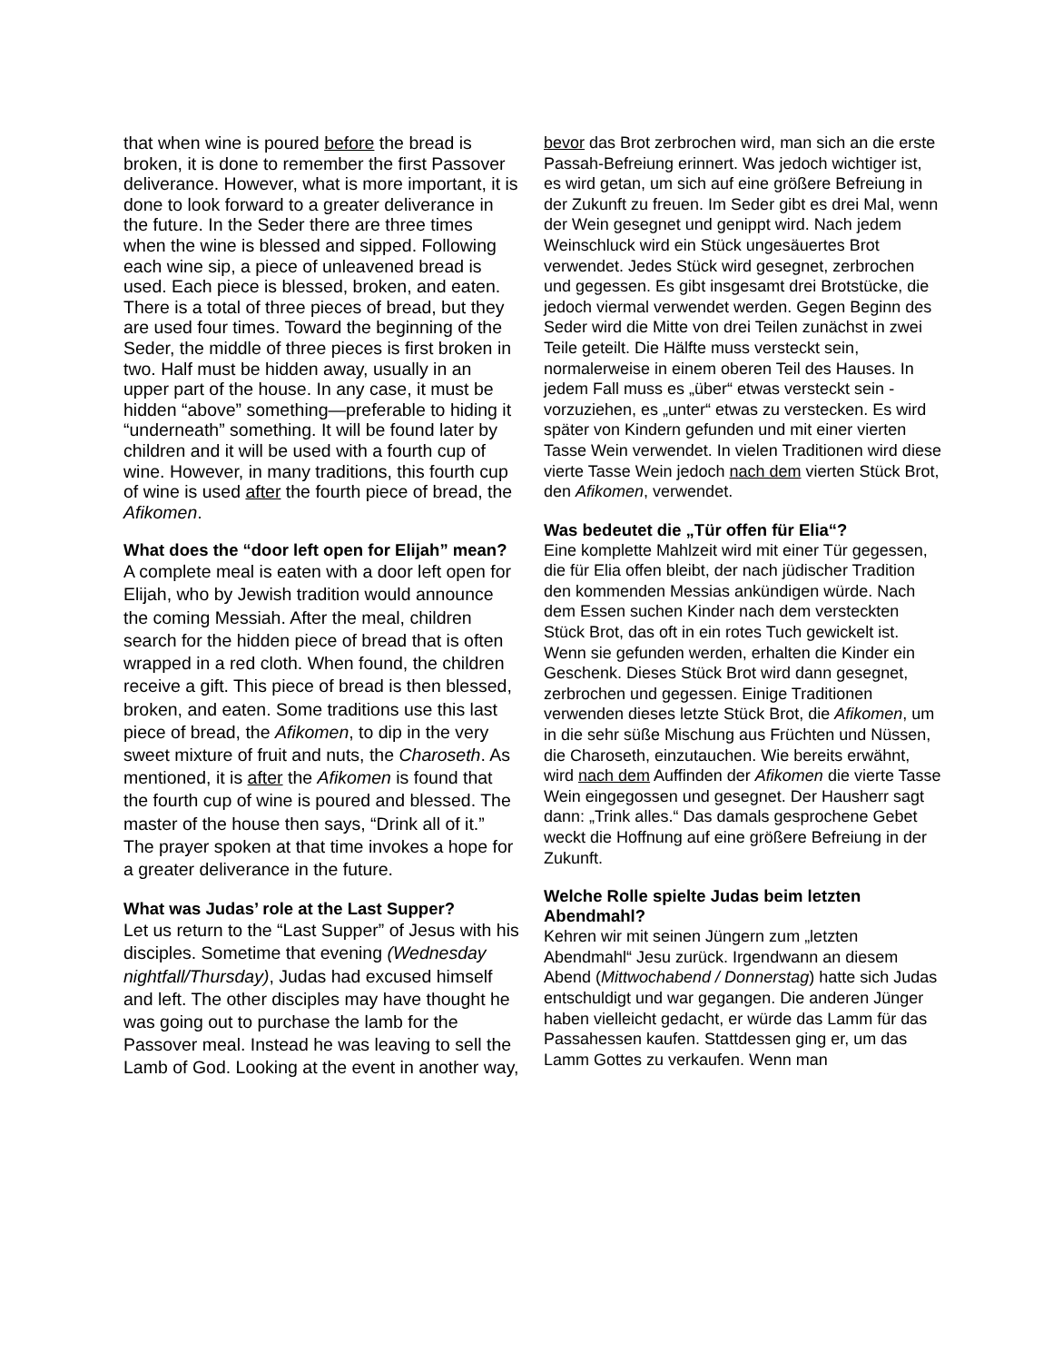that when wine is poured before the bread is broken, it is done to remember the first Passover deliverance. However, what is more important, it is done to look forward to a greater deliverance in the future. In the Seder there are three times when the wine is blessed and sipped. Following each wine sip, a piece of unleavened bread is used. Each piece is blessed, broken, and eaten. There is a total of three pieces of bread, but they are used four times. Toward the beginning of the Seder, the middle of three pieces is first broken in two. Half must be hidden away, usually in an upper part of the house. In any case, it must be hidden “above” something—preferable to hiding it “underneath” something. It will be found later by children and it will be used with a fourth cup of wine. However, in many traditions, this fourth cup of wine is used after the fourth piece of bread, the Afikomen.
What does the “door left open for Elijah” mean?
A complete meal is eaten with a door left open for Elijah, who by Jewish tradition would announce the coming Messiah. After the meal, children search for the hidden piece of bread that is often wrapped in a red cloth. When found, the children receive a gift. This piece of bread is then blessed, broken, and eaten. Some traditions use this last piece of bread, the Afikomen, to dip in the very sweet mixture of fruit and nuts, the Charoseth. As mentioned, it is after the Afikomen is found that the fourth cup of wine is poured and blessed. The master of the house then says, “Drink all of it.” The prayer spoken at that time invokes a hope for a greater deliverance in the future.
What was Judas’ role at the Last Supper?
Let us return to the “Last Supper” of Jesus with his disciples. Sometime that evening (Wednesday nightfall/Thursday), Judas had excused himself and left. The other disciples may have thought he was going out to purchase the lamb for the Passover meal. Instead he was leaving to sell the Lamb of God. Looking at the event in another way,
bevor das Brot zerbrochen wird, man sich an die erste Passah-Befreiung erinnert. Was jedoch wichtiger ist, es wird getan, um sich auf eine größere Befreiung in der Zukunft zu freuen. Im Seder gibt es drei Mal, wenn der Wein gesegnet und genippt wird. Nach jedem Weinschluck wird ein Stück ungesäuertes Brot verwendet. Jedes Stück wird gesegnet, zerbrochen und gegessen. Es gibt insgesamt drei Brotstücke, die jedoch viermal verwendet werden. Gegen Beginn des Seder wird die Mitte von drei Teilen zunächst in zwei Teile geteilt. Die Hälfte muss versteckt sein, normalerweise in einem oberen Teil des Hauses. In jedem Fall muss es „über“ etwas versteckt sein - vorzuziehen, es „unter“ etwas zu verstecken. Es wird später von Kindern gefunden und mit einer vierten Tasse Wein verwendet. In vielen Traditionen wird diese vierte Tasse Wein jedoch nach dem vierten Stück Brot, den Afikomen, verwendet.
Was bedeutet die „Tür offen für Elia“?
Eine komplette Mahlzeit wird mit einer Tür gegessen, die für Elia offen bleibt, der nach jüdischer Tradition den kommenden Messias ankündigen würde. Nach dem Essen suchen Kinder nach dem versteckten Stück Brot, das oft in ein rotes Tuch gewickelt ist. Wenn sie gefunden werden, erhalten die Kinder ein Geschenk. Dieses Stück Brot wird dann gesegnet, zerbrochen und gegessen. Einige Traditionen verwenden dieses letzte Stück Brot, die Afikomen, um in die sehr süße Mischung aus Früchten und Nüssen, die Charoseth, einzutauchen. Wie bereits erwähnt, wird nach dem Auffinden der Afikomen die vierte Tasse Wein eingegossen und gesegnet. Der Hausherr sagt dann: „Trink alles.“ Das damals gesprochene Gebet weckt die Hoffnung auf eine größere Befreiung in der Zukunft.
Welche Rolle spielte Judas beim letzten Abendmahl?
Kehren wir mit seinen Jüngern zum „letzten Abendmahl“ Jesu zurück. Irgendwann an diesem Abend (Mittwochabend / Donnerstag) hatte sich Judas entschuldigt und war gegangen. Die anderen Jünger haben vielleicht gedacht, er würde das Lamm für das Passahessen kaufen. Stattdessen ging er, um das Lamm Gottes zu verkaufen. Wenn man